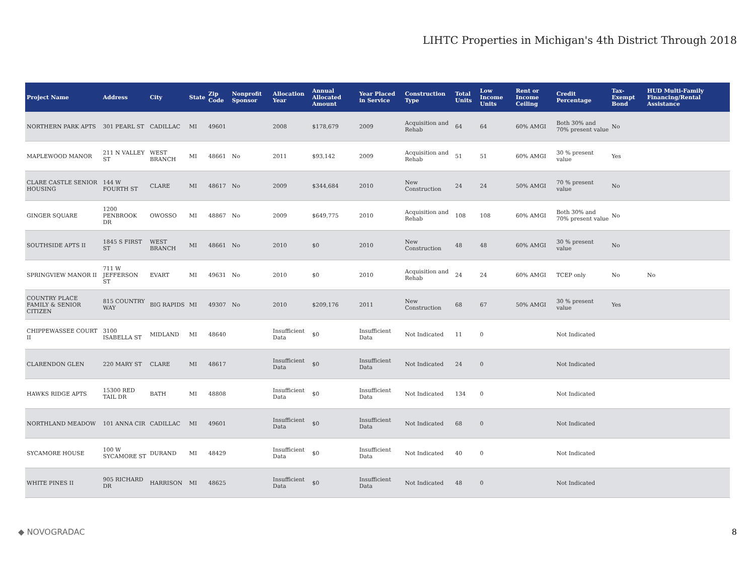LIHTC Properties in Michigan's 4th District Through 2018
| Project Name | Address | City | State | Zip Code | Nonprofit Sponsor | Allocation Year | Annual Allocated Amount | Year Placed in Service | Construction Type | Total Units | Low Income Units | Rent or Income Ceiling | Credit Percentage | Tax-Exempt Bond | HUD Multi-Family Financing/Rental Assistance |
| --- | --- | --- | --- | --- | --- | --- | --- | --- | --- | --- | --- | --- | --- | --- | --- |
| NORTHERN PARK APTS | 301 PEARL ST | CADILLAC | MI | 49601 | | 2008 | $178,679 | 2009 | Acquisition and Rehab | 64 | 64 | 60% AMGI | Both 30% and 70% present value | No | |
| MAPLEWOOD MANOR | 211 N VALLEY ST | WEST BRANCH | MI | 48661 | No | 2011 | $93,142 | 2009 | Acquisition and Rehab | 51 | 51 | 60% AMGI | 30 % present value | Yes | |
| CLARE CASTLE SENIOR HOUSING | 144 W FOURTH ST | CLARE | MI | 48617 | No | 2009 | $344,684 | 2010 | New Construction | 24 | 24 | 50% AMGI | 70 % present value | No | |
| GINGER SQUARE | 1200 PENBROOK DR | OWOSSO | MI | 48867 | No | 2009 | $649,775 | 2010 | Acquisition and Rehab | 108 | 108 | 60% AMGI | Both 30% and 70% present value | No | |
| SOUTHSIDE APTS II | 1845 S FIRST ST | WEST BRANCH | MI | 48661 | No | 2010 | $0 | 2010 | New Construction | 48 | 48 | 60% AMGI | 30 % present value | No | |
| SPRINGVIEW MANOR II | 711 W JEFFERSON ST | EVART | MI | 49631 | No | 2010 | $0 | 2010 | Acquisition and Rehab | 24 | 24 | 60% AMGI | TCEP only | No | No |
| COUNTRY PLACE FAMILY & SENIOR CITIZEN | 815 COUNTRY WAY | BIG RAPIDS | MI | 49307 | No | 2010 | $209,176 | 2011 | New Construction | 68 | 67 | 50% AMGI | 30 % present value | Yes | |
| CHIPPEWASSEE COURT II | 3100 ISABELLA ST | MIDLAND | MI | 48640 | | Insufficient Data | $0 | Insufficient Data | Not Indicated | 11 | 0 | | Not Indicated | | |
| CLARENDON GLEN | 220 MARY ST | CLARE | MI | 48617 | | Insufficient Data | $0 | Insufficient Data | Not Indicated | 24 | 0 | | Not Indicated | | |
| HAWKS RIDGE APTS | 15300 RED TAIL DR | BATH | MI | 48808 | | Insufficient Data | $0 | Insufficient Data | Not Indicated | 134 | 0 | | Not Indicated | | |
| NORTHLAND MEADOW | 101 ANNA CIR | CADILLAC | MI | 49601 | | Insufficient Data | $0 | Insufficient Data | Not Indicated | 68 | 0 | | Not Indicated | | |
| SYCAMORE HOUSE | 100 W SYCAMORE ST | DURAND | MI | 48429 | | Insufficient Data | $0 | Insufficient Data | Not Indicated | 40 | 0 | | Not Indicated | | |
| WHITE PINES II | 905 RICHARD DR | HARRISON | MI | 48625 | | Insufficient Data | $0 | Insufficient Data | Not Indicated | 48 | 0 | | Not Indicated | | |
◆ NOVOGRADAC 8